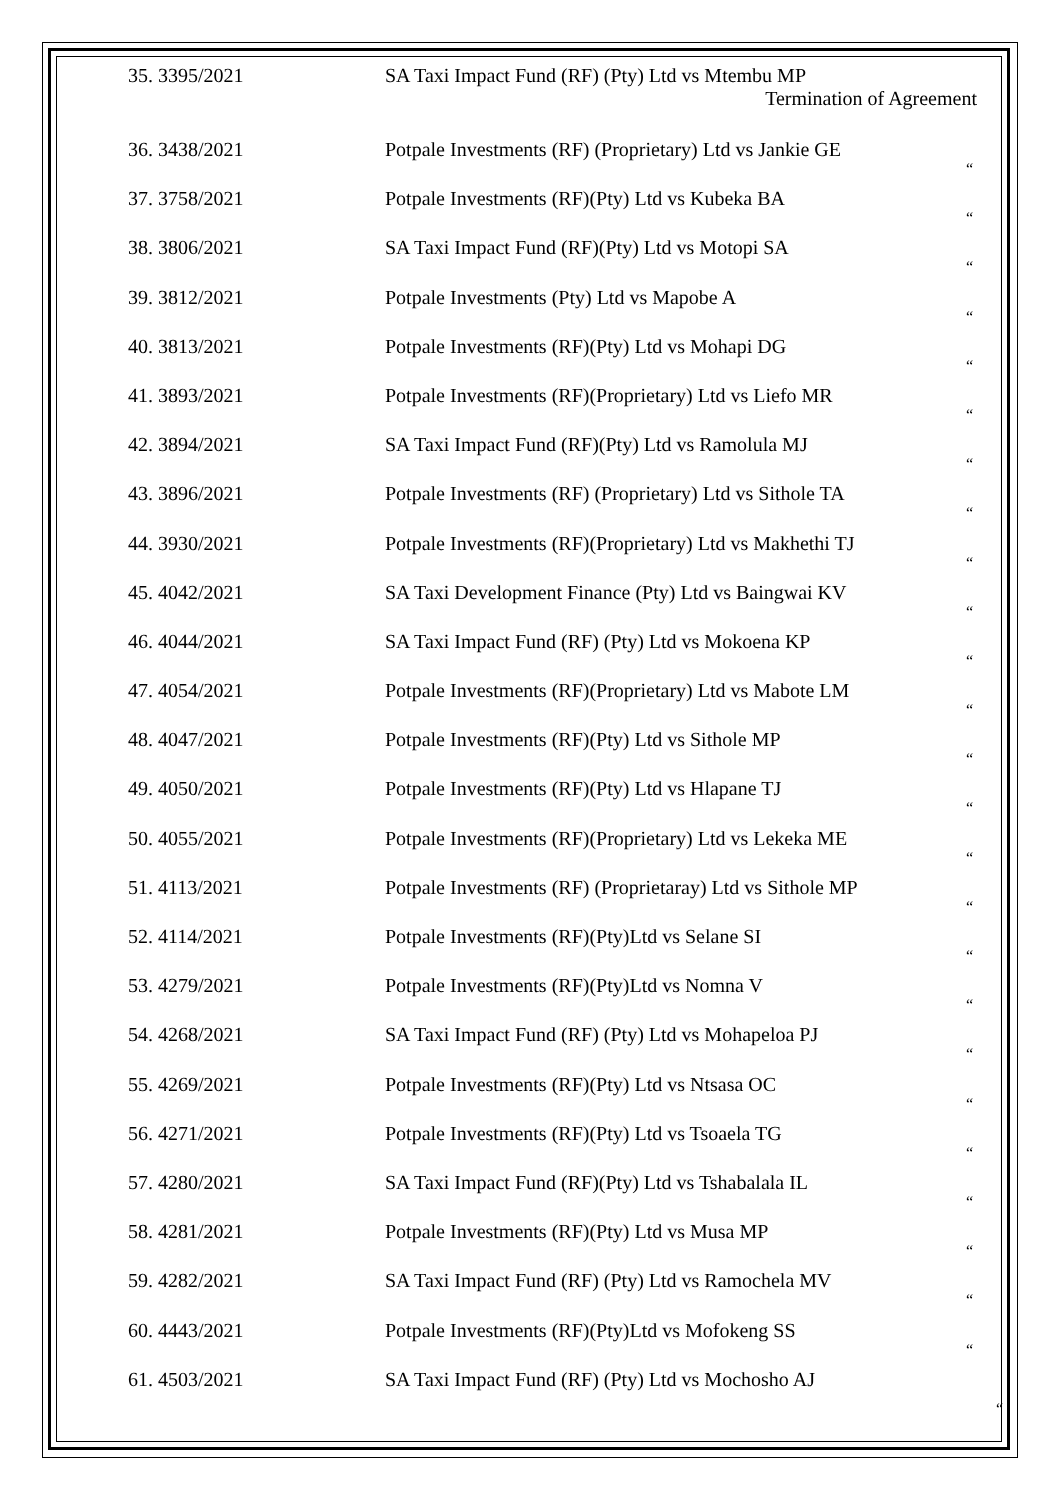35. 3395/2021 SA Taxi Impact Fund (RF) (Pty) Ltd vs Mtembu MP
Termination of Agreement
36. 3438/2021 Potpale Investments (RF) (Proprietary) Ltd vs Jankie GE
“
37. 3758/2021 Potpale Investments (RF)(Pty) Ltd vs Kubeka BA
“
38. 3806/2021 SA Taxi Impact Fund (RF)(Pty) Ltd vs Motopi SA
“
39. 3812/2021 Potpale Investments (Pty) Ltd vs Mapobe A
“
40. 3813/2021 Potpale Investments (RF)(Pty) Ltd vs Mohapi DG
“
41. 3893/2021 Potpale Investments (RF)(Proprietary) Ltd vs Liefo MR
“
42. 3894/2021 SA Taxi Impact Fund (RF)(Pty) Ltd vs Ramolula MJ
“
43. 3896/2021 Potpale Investments (RF) (Proprietary) Ltd vs Sithole TA
“
44. 3930/2021 Potpale Investments (RF)(Proprietary) Ltd vs Makhethi TJ
“
45. 4042/2021 SA Taxi Development Finance (Pty) Ltd vs Baingwai KV
“
46. 4044/2021 SA Taxi Impact Fund (RF) (Pty) Ltd vs Mokoena KP
“
47. 4054/2021 Potpale Investments (RF)(Proprietary) Ltd vs Mabote LM
“
48. 4047/2021 Potpale Investments (RF)(Pty) Ltd vs Sithole MP
“
49. 4050/2021 Potpale Investments (RF)(Pty) Ltd vs Hlapane TJ
“
50. 4055/2021 Potpale Investments (RF)(Proprietary) Ltd vs Lekeka ME
“
51. 4113/2021 Potpale Investments (RF) (Proprietaray) Ltd vs Sithole MP
“
52. 4114/2021 Potpale Investments (RF)(Pty)Ltd vs Selane SI
“
53. 4279/2021 Potpale Investments (RF)(Pty)Ltd vs Nomna V
“
54. 4268/2021 SA Taxi Impact Fund (RF) (Pty) Ltd vs Mohapeloa PJ
“
55. 4269/2021 Potpale Investments (RF)(Pty) Ltd vs Ntsasa OC
“
56. 4271/2021 Potpale Investments (RF)(Pty) Ltd vs Tsoaela TG
“
57. 4280/2021 SA Taxi Impact Fund (RF)(Pty) Ltd vs Tshabalala IL
“
58. 4281/2021 Potpale Investments (RF)(Pty) Ltd vs Musa MP
“
59. 4282/2021 SA Taxi Impact Fund (RF) (Pty) Ltd vs Ramochela MV
“
60. 4443/2021 Potpale Investments (RF)(Pty)Ltd vs Mofokeng SS
“
61. 4503/2021 SA Taxi Impact Fund (RF) (Pty) Ltd vs Mochosho AJ
“